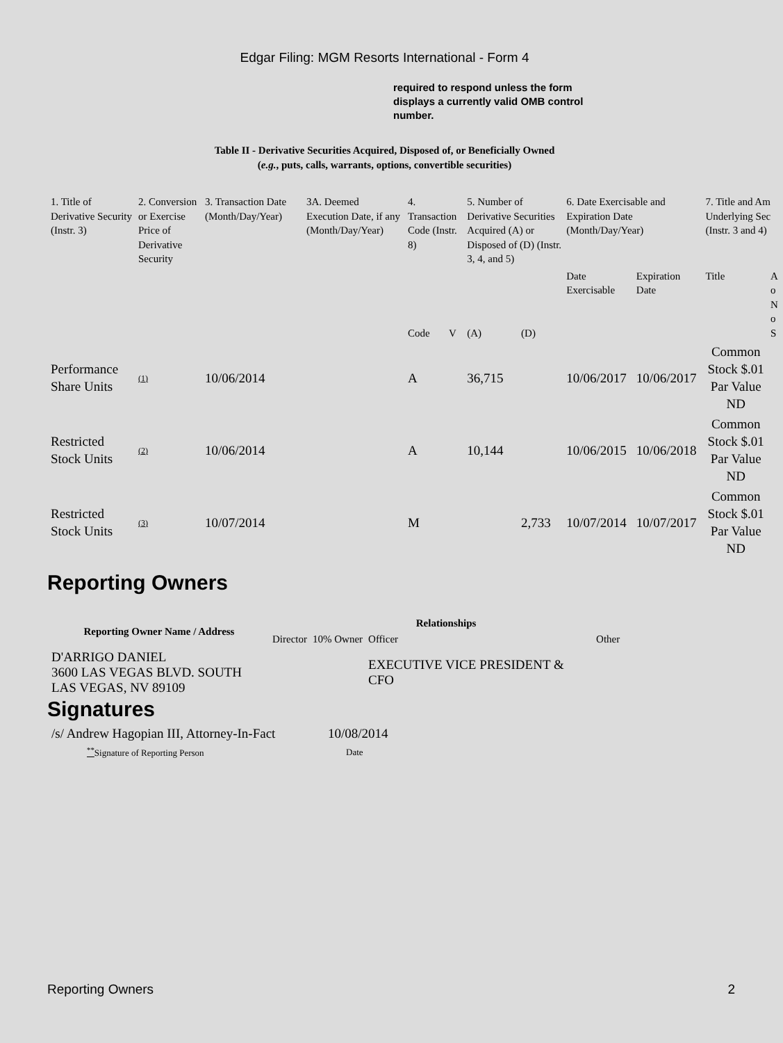Edgar Filing: MGM Resorts International - Form 4
required to respond unless the form displays a currently valid OMB control number.
Table II - Derivative Securities Acquired, Disposed of, or Beneficially Owned
(e.g., puts, calls, warrants, options, convertible securities)
| 1. Title of Derivative Security (Instr. 3) | 2. Conversion or Exercise Price of Derivative Security | 3. Transaction Date (Month/Day/Year) | 3A. Deemed Execution Date, if any (Month/Day/Year) | 4. Transaction Code (Instr. 8) | | 5. Number of Derivative Securities Acquired (A) or Disposed of (D) (Instr. 3, 4, and 5) | | 6. Date Exercisable and Expiration Date (Month/Day/Year) | | 7. Title and Am Underlying Sec (Instr. 3 and 4) | |
| --- | --- | --- | --- | --- | --- | --- | --- | --- | --- | --- | --- |
| | | | | Code | V | (A) | (D) | Date Exercisable | Expiration Date | Title | A o N o S |
| Performance Share Units | (1) | 10/06/2014 | | A | | 36,715 | | 10/06/2017 | 10/06/2017 | Common Stock $.01 Par Value ND | |
| Restricted Stock Units | (2) | 10/06/2014 | | A | | 10,144 | | 10/06/2015 | 10/06/2018 | Common Stock $.01 Par Value ND | |
| Restricted Stock Units | (3) | 10/07/2014 | | M | | | 2,733 | 10/07/2014 | 10/07/2017 | Common Stock $.01 Par Value ND | |
Reporting Owners
| Reporting Owner Name / Address | Relationships | | | |
| --- | --- | --- | --- | --- |
| | Director | 10% Owner | Officer | Other |
| D'ARRIGO DANIEL 3600 LAS VEGAS BLVD. SOUTH LAS VEGAS, NV 89109 | | | EXECUTIVE VICE PRESIDENT & CFO | |
Signatures
| /s/ Andrew Hagopian III, Attorney-In-Fact | 10/08/2014 |
| <sup>**</sup> Signature of Reporting Person | Date |
Reporting Owners 2